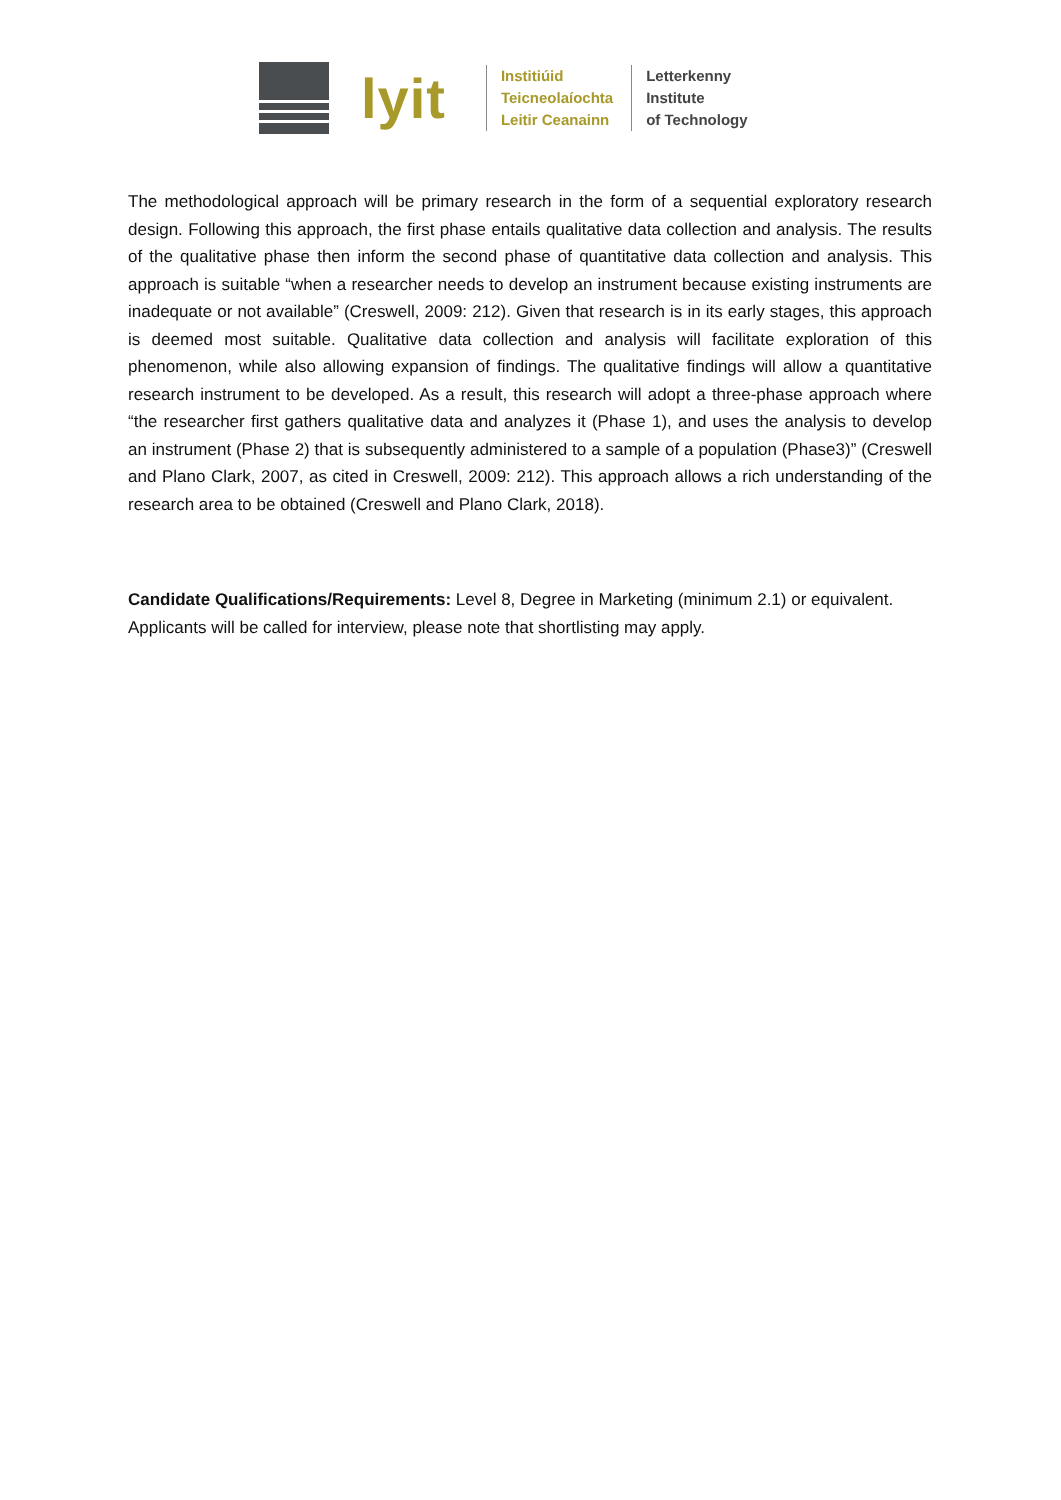lyit
Institiúid
Teicneolaíochta
Leitir Ceanainn
Letterkenny
Institute
of Technology
The methodological approach will be primary research in the form of a sequential exploratory research design. Following this approach, the first phase entails qualitative data collection and analysis. The results of the qualitative phase then inform the second phase of quantitative data collection and analysis. This approach is suitable “when a researcher needs to develop an instrument because existing instruments are inadequate or not available” (Creswell, 2009: 212). Given that research is in its early stages, this approach is deemed most suitable. Qualitative data collection and analysis will facilitate exploration of this phenomenon, while also allowing expansion of findings. The qualitative findings will allow a quantitative research instrument to be developed. As a result, this research will adopt a three-phase approach where “the researcher first gathers qualitative data and analyzes it (Phase 1), and uses the analysis to develop an instrument (Phase 2) that is subsequently administered to a sample of a population (Phase3)” (Creswell and Plano Clark, 2007, as cited in Creswell, 2009: 212). This approach allows a rich understanding of the research area to be obtained (Creswell and Plano Clark, 2018).
Candidate Qualifications/Requirements: Level 8, Degree in Marketing (minimum 2.1) or equivalent. Applicants will be called for interview, please note that shortlisting may apply.